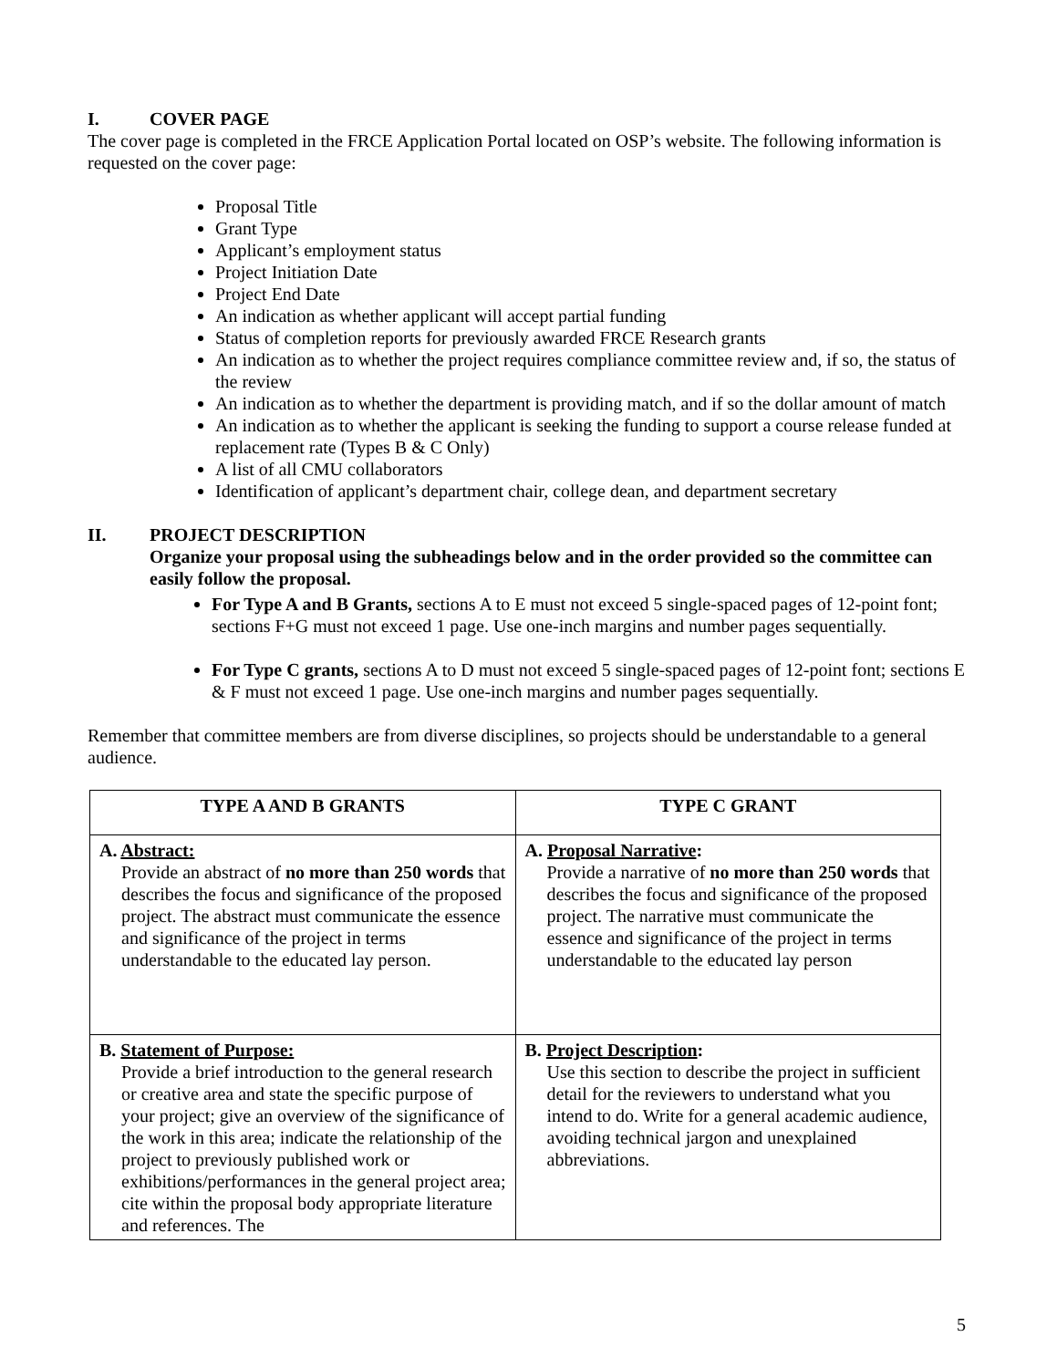I. COVER PAGE
The cover page is completed in the FRCE Application Portal located on OSP’s website. The following information is requested on the cover page:
Proposal Title
Grant Type
Applicant’s employment status
Project Initiation Date
Project End Date
An indication as whether applicant will accept partial funding
Status of completion reports for previously awarded FRCE Research grants
An indication as to whether the project requires compliance committee review and, if so, the status of the review
An indication as to whether the department is providing match, and if so the dollar amount of match
An indication as to whether the applicant is seeking the funding to support a course release funded at replacement rate (Types B & C Only)
A list of all CMU collaborators
Identification of applicant’s department chair, college dean, and department secretary
II. PROJECT DESCRIPTION
Organize your proposal using the subheadings below and in the order provided so the committee can easily follow the proposal.
For Type A and B Grants, sections A to E must not exceed 5 single-spaced pages of 12-point font; sections F+G must not exceed 1 page. Use one-inch margins and number pages sequentially.
For Type C grants, sections A to D must not exceed 5 single-spaced pages of 12-point font; sections E & F must not exceed 1 page. Use one-inch margins and number pages sequentially.
Remember that committee members are from diverse disciplines, so projects should be understandable to a general audience.
| TYPE A AND B GRANTS | TYPE C GRANT |
| --- | --- |
| A. Abstract: Provide an abstract of no more than 250 words that describes the focus and significance of the proposed project. The abstract must communicate the essence and significance of the project in terms understandable to the educated lay person. | A. Proposal Narrative : Provide a narrative of no more than 250 words that describes the focus and significance of the proposed project. The narrative must communicate the essence and significance of the project in terms understandable to the educated lay person |
| B. Statement of Purpose: Provide a brief introduction to the general research or creative area and state the specific purpose of your project; give an overview of the significance of the work in this area; indicate the relationship of the project to previously published work or exhibitions/performances in the general project area; cite within the proposal body appropriate literature and references. The | B. Project Description : Use this section to describe the project in sufficient detail for the reviewers to understand what you intend to do. Write for a general academic audience, avoiding technical jargon and unexplained abbreviations. |
5